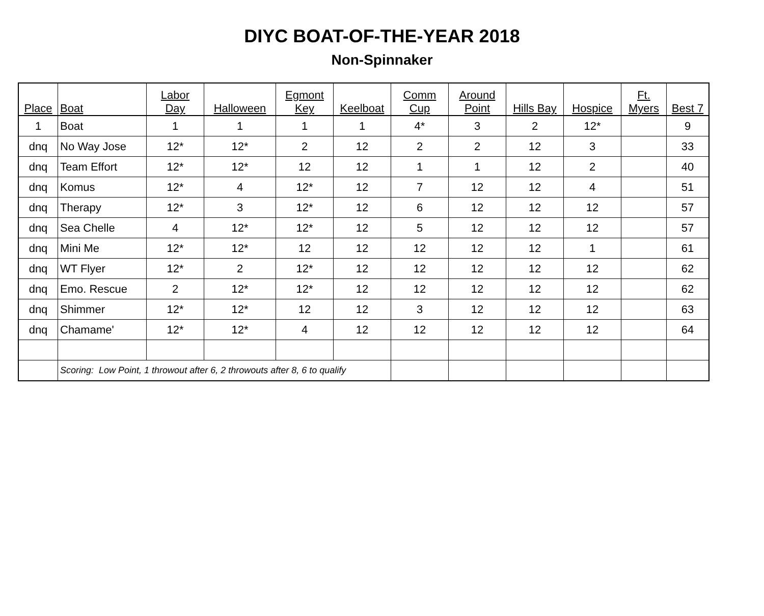DIYC BOAT-OF-THE-YEAR 2018
Non-Spinnaker
| Place | Boat | Labor Day | Halloween | Egmont Key | Keelboat | Comm Cup | Around Point | Hills Bay | Hospice | Ft. Myers | Best 7 |
| --- | --- | --- | --- | --- | --- | --- | --- | --- | --- | --- | --- |
| 1 | Boat | 1 | 1 | 1 | 1 | 4* | 3 | 2 | 12* | | 9 |
| dnq | No Way Jose | 12* | 12* | 2 | 12 | 2 | 2 | 12 | 3 | | 33 |
| dnq | Team Effort | 12* | 12* | 12 | 12 | 1 | 1 | 12 | 2 | | 40 |
| dnq | Komus | 12* | 4 | 12* | 12 | 7 | 12 | 12 | 4 | | 51 |
| dnq | Therapy | 12* | 3 | 12* | 12 | 6 | 12 | 12 | 12 | | 57 |
| dnq | Sea Chelle | 4 | 12* | 12* | 12 | 5 | 12 | 12 | 12 | | 57 |
| dnq | Mini Me | 12* | 12* | 12 | 12 | 12 | 12 | 12 | 1 | | 61 |
| dnq | WT Flyer | 12* | 2 | 12* | 12 | 12 | 12 | 12 | 12 | | 62 |
| dnq | Emo. Rescue | 2 | 12* | 12* | 12 | 12 | 12 | 12 | 12 | | 62 |
| dnq | Shimmer | 12* | 12* | 12 | 12 | 3 | 12 | 12 | 12 | | 63 |
| dnq | Chamame' | 12* | 12* | 4 | 12 | 12 | 12 | 12 | 12 | | 64 |
| | Scoring: Low Point, 1 throwout after 6, 2 throwouts after 8, 6 to qualify | | | | | | | | | | |